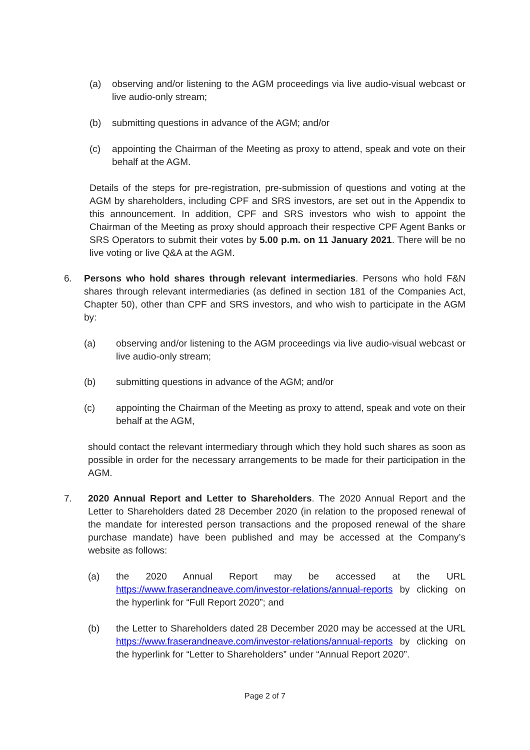(a) observing and/or listening to the AGM proceedings via live audio-visual webcast or live audio-only stream;
(b) submitting questions in advance of the AGM; and/or
(c) appointing the Chairman of the Meeting as proxy to attend, speak and vote on their behalf at the AGM.
Details of the steps for pre-registration, pre-submission of questions and voting at the AGM by shareholders, including CPF and SRS investors, are set out in the Appendix to this announcement. In addition, CPF and SRS investors who wish to appoint the Chairman of the Meeting as proxy should approach their respective CPF Agent Banks or SRS Operators to submit their votes by 5.00 p.m. on 11 January 2021. There will be no live voting or live Q&A at the AGM.
6. Persons who hold shares through relevant intermediaries. Persons who hold F&N shares through relevant intermediaries (as defined in section 181 of the Companies Act, Chapter 50), other than CPF and SRS investors, and who wish to participate in the AGM by:
(a) observing and/or listening to the AGM proceedings via live audio-visual webcast or live audio-only stream;
(b) submitting questions in advance of the AGM; and/or
(c) appointing the Chairman of the Meeting as proxy to attend, speak and vote on their behalf at the AGM,
should contact the relevant intermediary through which they hold such shares as soon as possible in order for the necessary arrangements to be made for their participation in the AGM.
7. 2020 Annual Report and Letter to Shareholders. The 2020 Annual Report and the Letter to Shareholders dated 28 December 2020 (in relation to the proposed renewal of the mandate for interested person transactions and the proposed renewal of the share purchase mandate) have been published and may be accessed at the Company’s website as follows:
(a) the 2020 Annual Report may be accessed at the URL https://www.fraserandneave.com/investor-relations/annual-reports by clicking on the hyperlink for “Full Report 2020”; and
(b) the Letter to Shareholders dated 28 December 2020 may be accessed at the URL https://www.fraserandneave.com/investor-relations/annual-reports by clicking on the hyperlink for “Letter to Shareholders” under “Annual Report 2020”.
Page 2 of 7